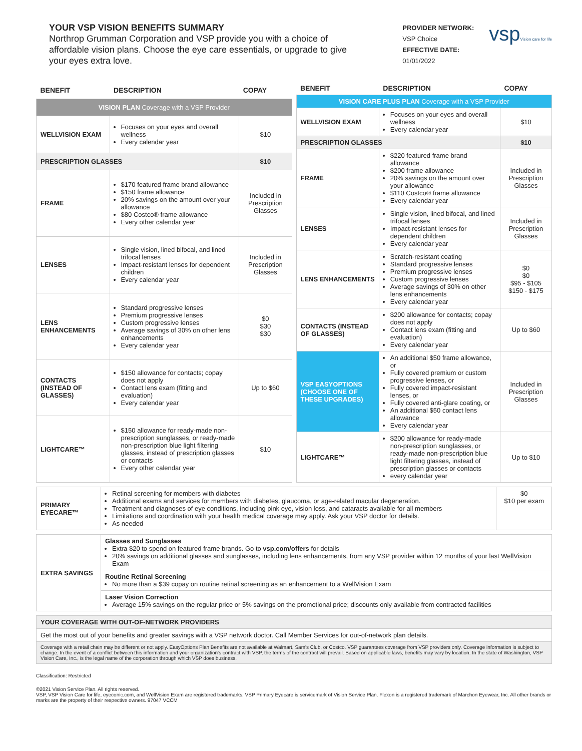YOUR VSP VISION BENEFITS SUMMARY
Northrop Grumman Corporation and VSP provide you with a choice of affordable vision plans. Choose the eye care essentials, or upgrade to give your eyes extra love.
PROVIDER NETWORK:
VSP Choice
EFFECTIVE DATE:
01/01/2022
vspVision care for life
| BENEFIT | DESCRIPTION | COPAY |
| --- | --- | --- |
| VISION PLAN Coverage with a VSP Provider | | |
| WELLVISION EXAM | Focuses on your eyes and overall wellness Every calendar year | $10 |
| PRESCRIPTION GLASSES | | $10 |
| FRAME | $170 featured frame brand allowance $150 frame allowance 20% savings on the amount over your allowance $80 Costco® frame allowance Every other calendar year | Included in Prescription Glasses |
| LENSES | Single vision, lined bifocal, and lined trifocal lenses Impact-resistant lenses for dependent children Every calendar year | Included in Prescription Glasses |
| LENS ENHANCEMENTS | Standard progressive lenses Premium progressive lenses Custom progressive lenses Average savings of 30% on other lens enhancements Every calendar year | $0 $30 $30 |
| CONTACTS (INSTEAD OF GLASSES) | $150 allowance for contacts; copay does not apply Contact lens exam (fitting and evaluation) Every calendar year | Up to $60 |
| LIGHTCARE™ | $150 allowance for ready-made non-prescription sunglasses, or ready-made non-prescription blue light filtering glasses, instead of prescription glasses or contacts Every other calendar year | $10 |
| BENEFIT | DESCRIPTION | COPAY |
| --- | --- | --- |
| VISION CARE PLUS PLAN Coverage with a VSP Provider | | |
| WELLVISION EXAM | Focuses on your eyes and overall wellness Every calendar year | $10 |
| PRESCRIPTION GLASSES | | $10 |
| FRAME | $220 featured frame brand allowance $200 frame allowance 20% savings on the amount over your allowance $110 Costco® frame allowance Every calendar year | Included in Prescription Glasses |
| LENSES | Single vision, lined bifocal, and lined trifocal lenses Impact-resistant lenses for dependent children Every calendar year | Included in Prescription Glasses |
| LENS ENHANCEMENTS | Scratch-resistant coating Standard progressive lenses Premium progressive lenses Custom progressive lenses Average savings of 30% on other lens enhancements Every calendar year | $0 $0 $95 - $105 $150 - $175 |
| CONTACTS (INSTEAD OF GLASSES) | $200 allowance for contacts; copay does not apply Contact lens exam (fitting and evaluation) Every calendar year | Up to $60 |
| VSP EASYOPTIONS (CHOOSE ONE OF THESE UPGRADES) | An additional $50 frame allowance, or Fully covered premium or custom progressive lenses, or Fully covered impact-resistant lenses, or Fully covered anti-glare coating, or An additional $50 contact lens allowance Every calendar year | Included in Prescription Glasses |
| LIGHTCARE™ | $200 allowance for ready-made non-prescription sunglasses, or ready-made non-prescription blue light filtering glasses, instead of prescription glasses or contacts every calendar year | Up to $10 |
| PRIMARY EYECARE™ | Retinal screening for members with diabetes Additional exams and services for members with diabetes, glaucoma, or age-related macular degeneration. Treatment and diagnoses of eye conditions, including pink eye, vision loss, and cataracts available for all members Limitations and coordination with your health medical coverage may apply. Ask your VSP doctor for details. As needed | $0 $10 per exam |
| EXTRA SAVINGS | Glasses and Sunglasses Extra $20 to spend on featured frame brands. Go to vsp.com/offers for details 20% savings on additional glasses and sunglasses, including lens enhancements, from any VSP provider within 12 months of your last WellVision Exam |
| | Routine Retinal Screening No more than a $39 copay on routine retinal screening as an enhancement to a WellVision Exam |
| | Laser Vision Correction Average 15% savings on the regular price or 5% savings on the promotional price; discounts only available from contracted facilities |
| YOUR COVERAGE WITH OUT-OF-NETWORK PROVIDERS |
| Get the most out of your benefits and greater savings with a VSP network doctor. Call Member Services for out-of-network plan details. |
| Coverage with a retail chain may be different or not apply. EasyOptions Plan Benefits are not available at Walmart, Sam's Club, or Costco. VSP guarantees coverage from VSP providers only. Coverage information is subject to change. In the event of a conflict between this information and your organization's contract with VSP, the terms of the contract will prevail. Based on applicable laws, benefits may vary by location. In the state of Washington, VSP Vision Care, Inc., is the legal name of the corporation through which VSP does business. |
Classification: Restricted
©2021 Vision Service Plan. All rights reserved.
VSP, VSP Vision Care for life, eyeconic.com, and WellVision Exam are registered trademarks, VSP Primary Eyecare is servicemark of Vision Service Plan. Flexon is a registered trademark of Marchon Eyewear, Inc. All other brands or marks are the property of their respective owners. 97047 VCCM